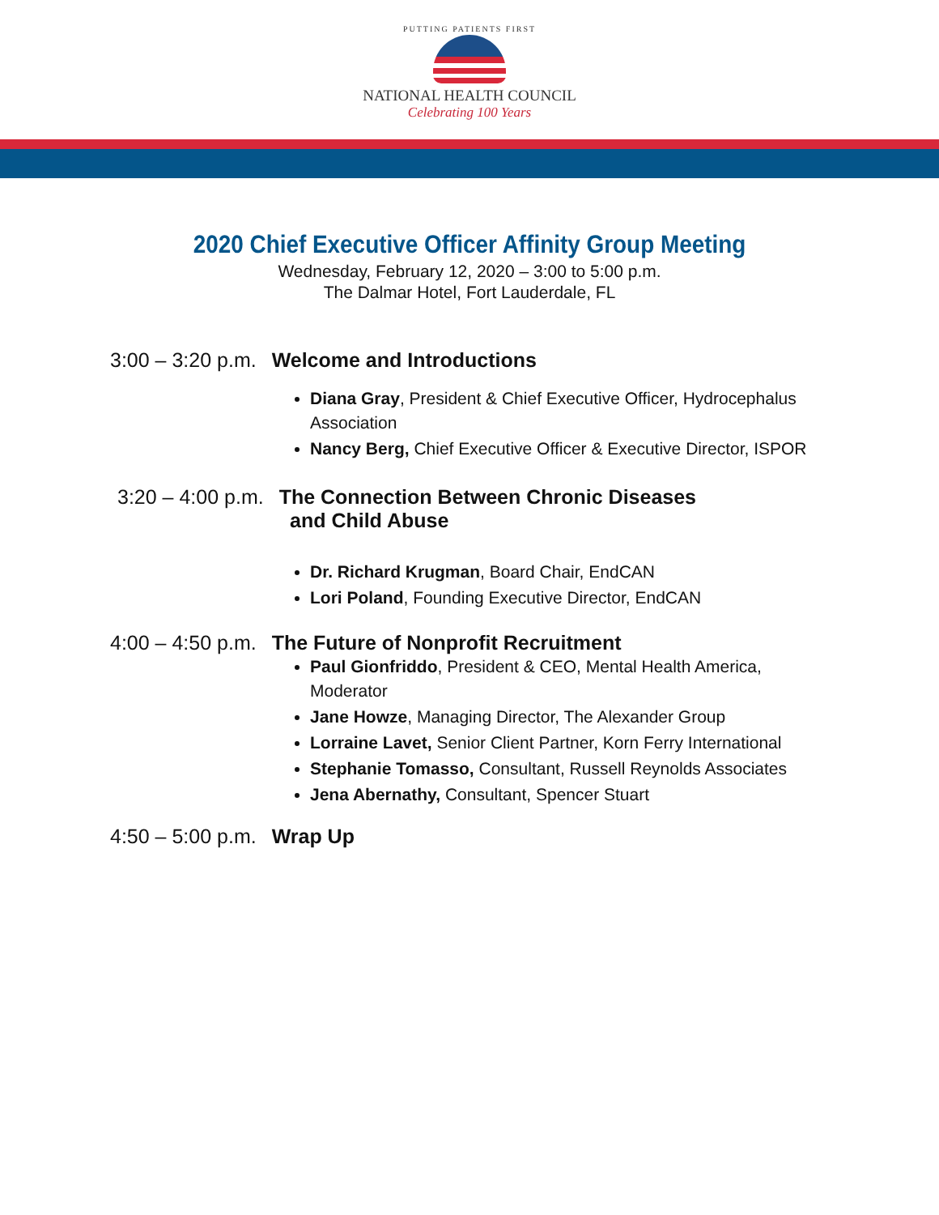PUTTING PATIENTS FIRST
NATIONAL HEALTH COUNCIL
Celebrating 100 Years
2020 Chief Executive Officer Affinity Group Meeting
Wednesday, February 12, 2020 – 3:00 to 5:00 p.m.
The Dalmar Hotel, Fort Lauderdale, FL
3:00 – 3:20 p.m. Welcome and Introductions
Diana Gray, President & Chief Executive Officer, Hydrocephalus Association
Nancy Berg, Chief Executive Officer & Executive Director, ISPOR
3:20 – 4:00 p.m. The Connection Between Chronic Diseases
and Child Abuse
Dr. Richard Krugman, Board Chair, EndCAN
Lori Poland, Founding Executive Director, EndCAN
4:00 – 4:50 p.m. The Future of Nonprofit Recruitment
Paul Gionfriddo, President & CEO, Mental Health America, Moderator
Jane Howze, Managing Director, The Alexander Group
Lorraine Lavet, Senior Client Partner, Korn Ferry International
Stephanie Tomasso, Consultant, Russell Reynolds Associates
Jena Abernathy, Consultant, Spencer Stuart
4:50 – 5:00 p.m. Wrap Up